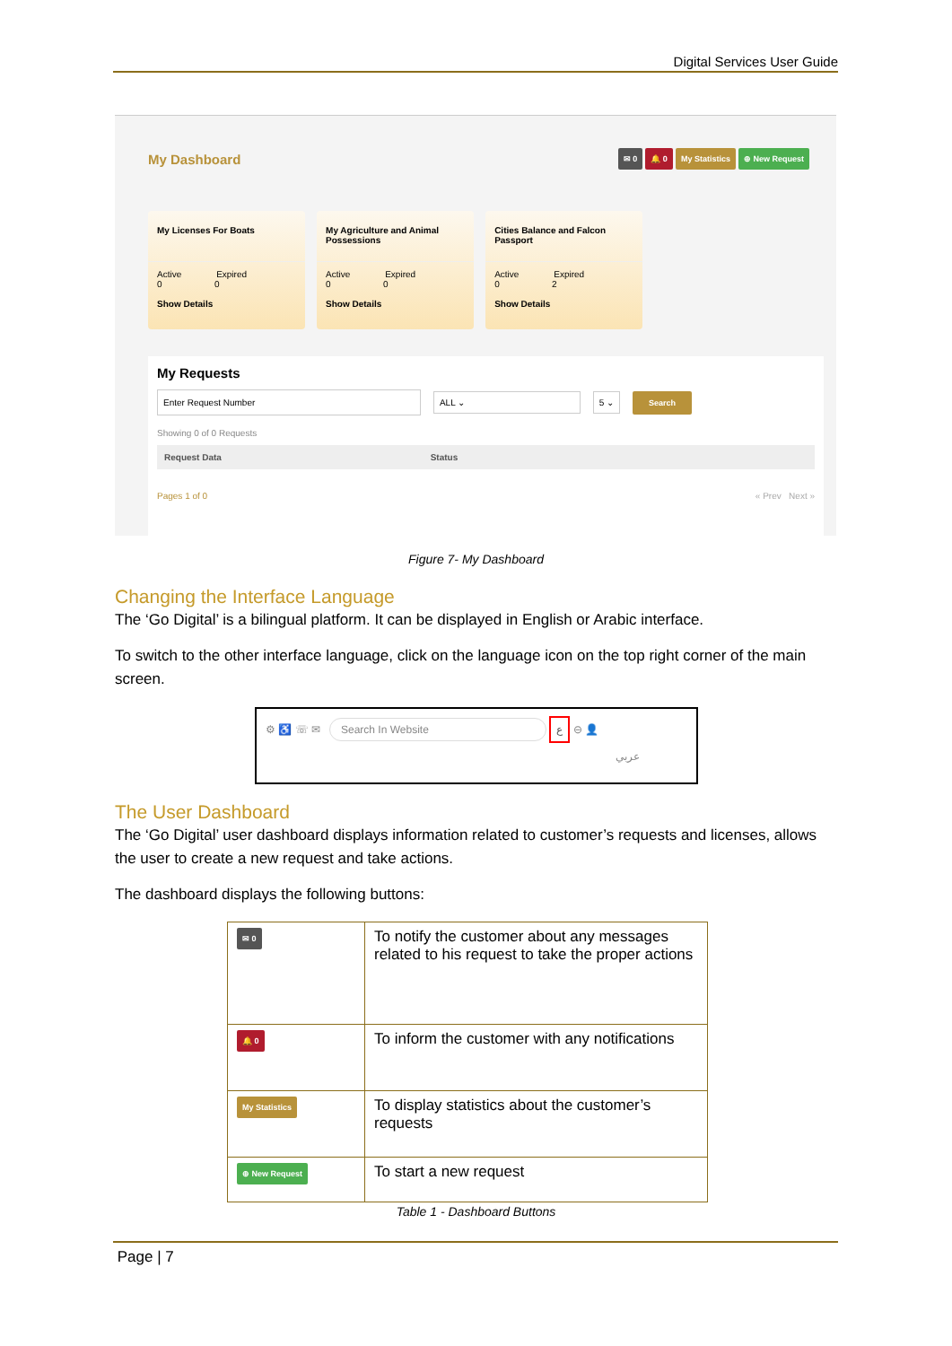Digital Services User Guide
My Dashboard
✉ 0 🔔 0 My Statistics ⊕ New Request
My Licenses For Boats
Active Expired
0 0
Show Details
My Agriculture and Animal Possessions
Active Expired
0 0
Show Details
Cities Balance and Falcon Passport
Active Expired
0 2
Show Details
My Requests
Enter Request Number ALL ⌄ 5 ⌄ Search
Showing 0 of 0 Requests
Request Data Status
Pages 1 of 0 « Prev Next »
Figure 7- My Dashboard
Changing the Interface Language
The ‘Go Digital’ is a bilingual platform. It can be displayed in English or Arabic interface.
To switch to the other interface language, click on the language icon on the top right corner of the main screen.
⚙ ♿ ☏ ✉ Search In Website ع ⊖ 👤
عربي
The User Dashboard
The ‘Go Digital’ user dashboard displays information related to customer’s requests and licenses, allows the user to create a new request and take actions.
The dashboard displays the following buttons:
| ✉ 0 | To notify the customer about any messages related to his request to take the proper actions |
| 🔔 0 | To inform the customer with any notifications |
| My Statistics | To display statistics about the customer’s requests |
| ⊕ New Request | To start a new request |
Table 1 - Dashboard Buttons
Page | 7